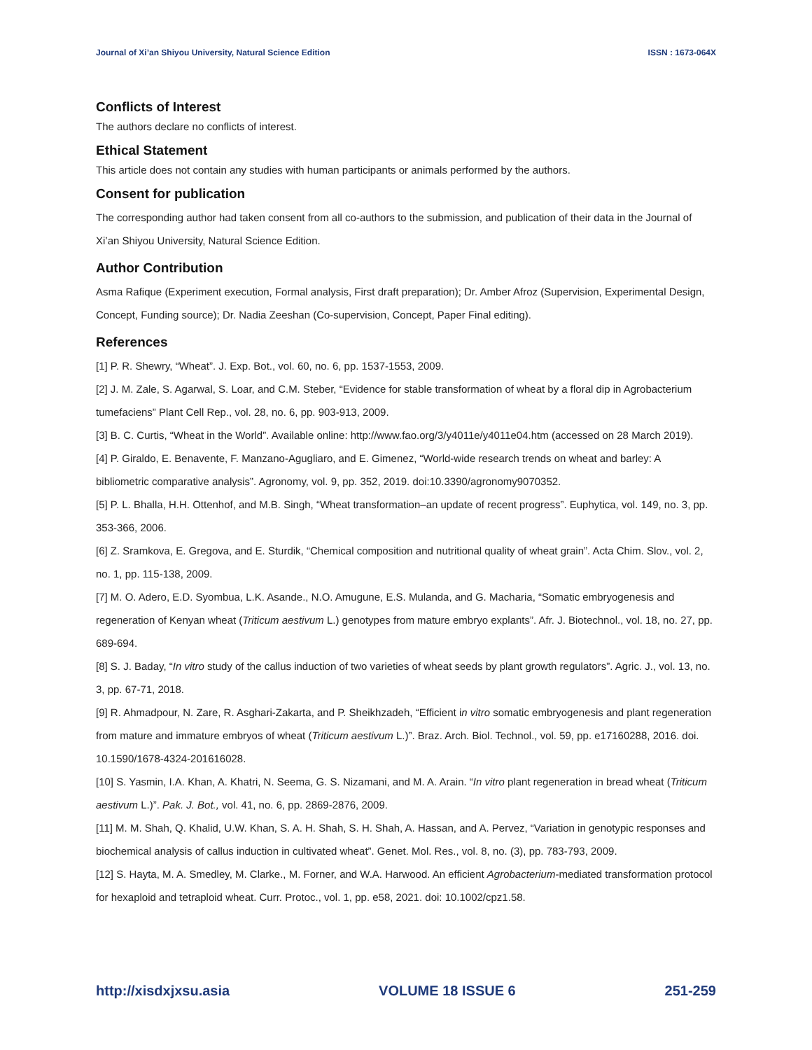Journal of Xi’an Shiyou University, Natural Science Edition ISSN : 1673-064X
Conflicts of Interest
The authors declare no conflicts of interest.
Ethical Statement
This article does not contain any studies with human participants or animals performed by the authors.
Consent for publication
The corresponding author had taken consent from all co-authors to the submission, and publication of their data in the Journal of Xi’an Shiyou University, Natural Science Edition.
Author Contribution
Asma Rafique (Experiment execution, Formal analysis, First draft preparation); Dr. Amber Afroz (Supervision, Experimental Design, Concept, Funding source); Dr. Nadia Zeeshan (Co-supervision, Concept, Paper Final editing).
References
[1] P. R. Shewry, “Wheat”. J. Exp. Bot., vol. 60, no. 6, pp. 1537-1553, 2009.
[2] J. M. Zale, S. Agarwal, S. Loar, and C.M. Steber, “Evidence for stable transformation of wheat by a floral dip in Agrobacterium tumefaciens” Plant Cell Rep., vol. 28, no. 6, pp. 903-913, 2009.
[3] B. C. Curtis, “Wheat in the World”. Available online: http://www.fao.org/3/y4011e/y4011e04.htm (accessed on 28 March 2019).
[4] P. Giraldo, E. Benavente, F. Manzano-Agugliaro, and E. Gimenez, “World-wide research trends on wheat and barley: A bibliometric comparative analysis”. Agronomy, vol. 9, pp. 352, 2019. doi:10.3390/agronomy9070352.
[5] P. L. Bhalla, H.H. Ottenhof, and M.B. Singh, “Wheat transformation–an update of recent progress”. Euphytica, vol. 149, no. 3, pp. 353-366, 2006.
[6] Z. Sramkova, E. Gregova, and E. Sturdik, “Chemical composition and nutritional quality of wheat grain”. Acta Chim. Slov., vol. 2, no. 1, pp. 115-138, 2009.
[7] M. O. Adero, E.D. Syombua, L.K. Asande., N.O. Amugune, E.S. Mulanda, and G. Macharia, “Somatic embryogenesis and regeneration of Kenyan wheat (Triticum aestivum L.) genotypes from mature embryo explants”. Afr. J. Biotechnol., vol. 18, no. 27, pp. 689-694.
[8] S. J. Baday, “In vitro study of the callus induction of two varieties of wheat seeds by plant growth regulators”. Agric. J., vol. 13, no. 3, pp. 67-71, 2018.
[9] R. Ahmadpour, N. Zare, R. Asghari-Zakarta, and P. Sheikhzadeh, “Efficient in vitro somatic embryogenesis and plant regeneration from mature and immature embryos of wheat (Triticum aestivum L.)”. Braz. Arch. Biol. Technol., vol. 59, pp. e17160288, 2016. doi. 10.1590/1678-4324-201616028.
[10] S. Yasmin, I.A. Khan, A. Khatri, N. Seema, G. S. Nizamani, and M. A. Arain. “In vitro plant regeneration in bread wheat (Triticum aestivum L.)”. Pak. J. Bot., vol. 41, no. 6, pp. 2869-2876, 2009.
[11] M. M. Shah, Q. Khalid, U.W. Khan, S. A. H. Shah, S. H. Shah, A. Hassan, and A. Pervez, “Variation in genotypic responses and biochemical analysis of callus induction in cultivated wheat”. Genet. Mol. Res., vol. 8, no. (3), pp. 783-793, 2009.
[12] S. Hayta, M. A. Smedley, M. Clarke., M. Forner, and W.A. Harwood. An efficient Agrobacterium-mediated transformation protocol for hexaploid and tetraploid wheat. Curr. Protoc., vol. 1, pp. e58, 2021. doi: 10.1002/cpz1.58.
http://xisdxjxsu.asia VOLUME 18 ISSUE 6 251-259